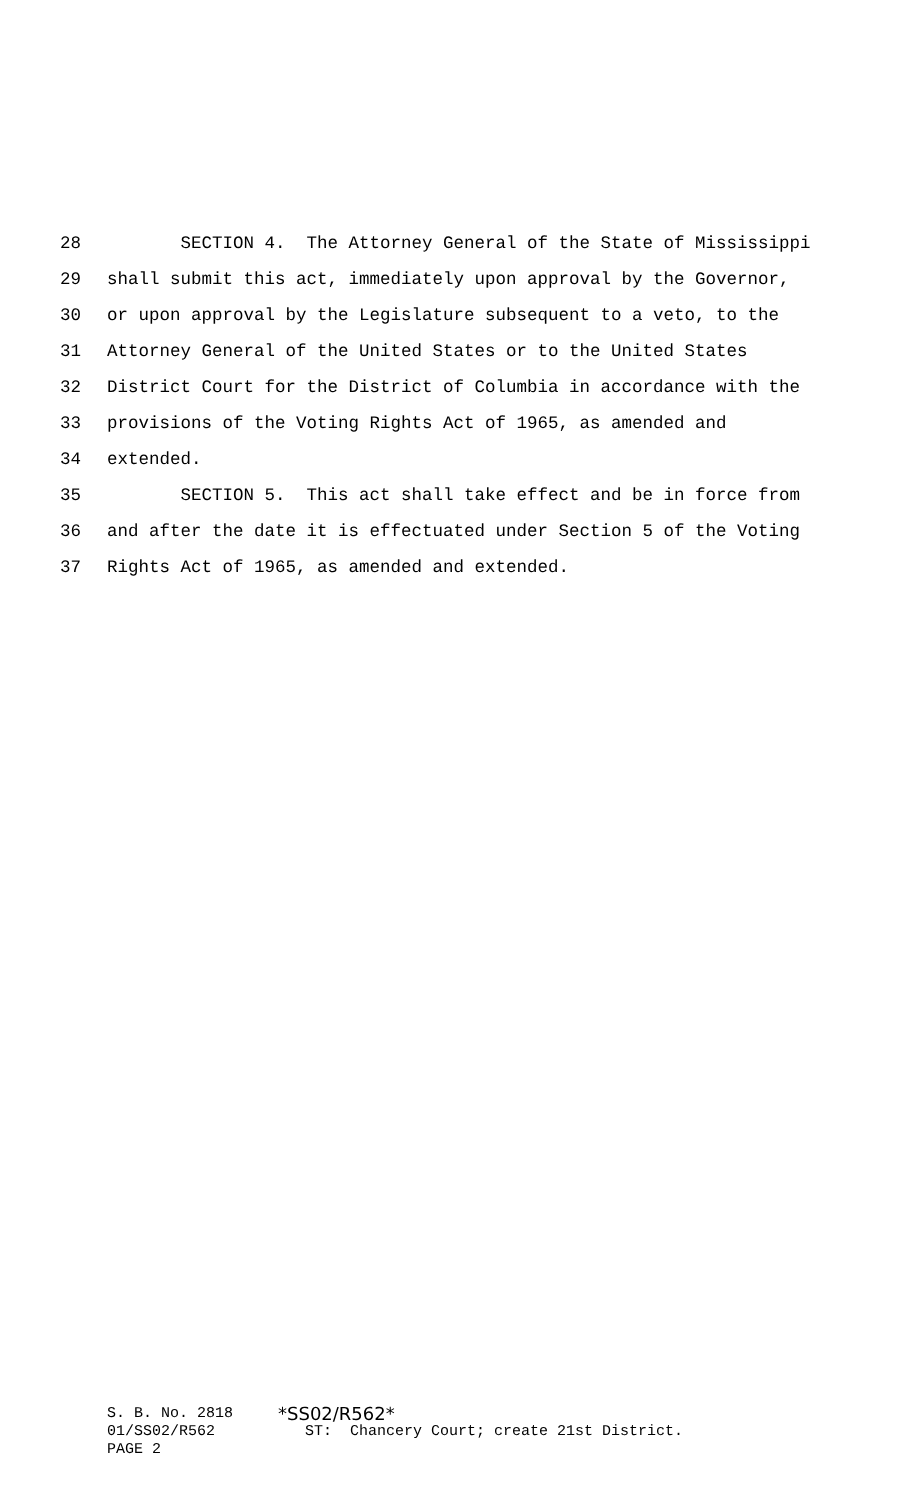28 SECTION 4. The Attorney General of the State of Mississippi
29 shall submit this act, immediately upon approval by the Governor,
30 or upon approval by the Legislature subsequent to a veto, to the
31 Attorney General of the United States or to the United States
32 District Court for the District of Columbia in accordance with the
33 provisions of the Voting Rights Act of 1965, as amended and
34 extended.
35 SECTION 5. This act shall take effect and be in force from
36 and after the date it is effectuated under Section 5 of the Voting
37 Rights Act of 1965, as amended and extended.
S. B. No. 2818 *SS02/R562*
01/SS02/R562 ST: Chancery Court; create 21st District.
PAGE 2